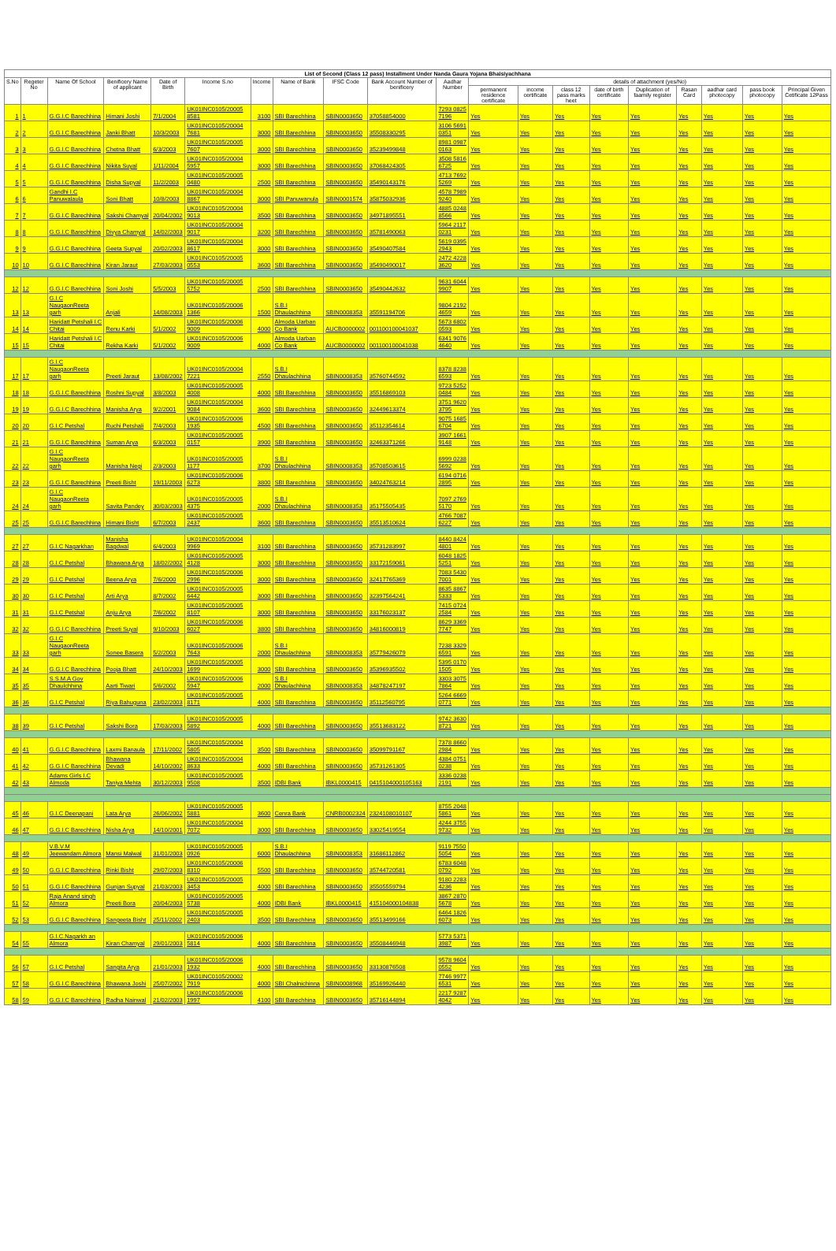| List of Second (Class 12 pass) Installment Under Nanda Gaura Yojana Bhaisiyachhana | | | | | | | | | | | | | | | | | | | |
| --- | --- | --- | --- | --- | --- | --- | --- | --- | --- | --- | --- | --- | --- | --- | --- | --- | --- | --- | --- |
| S.No | Regeter No | Name Of School | Benificery Name of applicant | Date of Birth | Income S.no | Income | Name of Bank | IFSC Code | Bank Account Number of benificery | Aadhar Number | details of attachment (yes/No) | | | | | | | | |
| | | | | | | | | | | | permanent residence certificate | income certificate | class 12 pass marks heet | date of birth certificate | Duplication of faamily register | Rasan Card | aadhar card photocopy | pass book photocopy | Principal Given Cetificate 12Pass |
| 1 | 1 | G.G.I.C Barechhina | Himani Joshi | 7/1/2004 | UK01INC0105/20005 8581 | 3100 | SBI Barechhina | SBIN0003650 | 37058854000 | 7293 0825 7196 | Yes | Yes | Yes | Yes | Yes | Yes | Yes | Yes | Yes |
| 2 | 2 | G.G.I.C Barechhina | Janki Bhatt | 10/3/2003 | UK01INC0105/20004 7681 | 3000 | SBI Barechhina | SBIN0003650 | 35508330295 | 3106 5691 0351 | Yes | Yes | Yes | Yes | Yes | Yes | Yes | Yes | Yes |
| 3 | 3 | G.G.I.C Barechhina | Chetna Bhatt | 6/3/2003 | UK01INC0105/20005 7607 | 3000 | SBI Barechhina | SBIN0003650 | 35239499848 | 8981 0987 0163 | Yes | Yes | Yes | Yes | Yes | Yes | Yes | Yes | Yes |
| 4 | 4 | G.G.I.C Barechhina | Nikita Suyal | 1/11/2004 | UK01INC0105/20004 5957 | 3000 | SBI Barechhina | SBIN0003650 | 37068424305 | 3508 5816 6725 | Yes | Yes | Yes | Yes | Yes | Yes | Yes | Yes | Yes |
| 5 | 5 | G.G.I.C Barechhina | Disha Supyal | 11/2/2003 | UK01INC0105/20005 0480 | 2500 | SBI Barechhina | SBIN0003650 | 35490143176 | 4713 7692 5269 | Yes | Yes | Yes | Yes | Yes | Yes | Yes | Yes | Yes |
| 6 | 6 | Gandhi I.C Panuwalaula | Soni Bhatt | 10/8/2003 | UK01INC0105/20004 8867 | 3000 | SBI Panuwanula | SBIN0001574 | 35875032936 | 4578 7989 9240 | Yes | Yes | Yes | Yes | Yes | Yes | Yes | Yes | Yes |
| 7 | 7 | G.G.I.C Barechhina | Sakshi Chamyal | 20/04/2002 | UK01INC0105/20004 9013 | 3500 | SBI Barechhina | SBIN0003650 | 34971895551 | 4885 0248 8566 | Yes | Yes | Yes | Yes | Yes | Yes | Yes | Yes | Yes |
| 8 | 8 | G.G.I.C Barechhina | Divya Chamyal | 14/02/2003 | UK01INC0105/20004 9017 | 3200 | SBI Barechhina | SBIN0003650 | 35781490063 | 5964 2117 0231 | Yes | Yes | Yes | Yes | Yes | Yes | Yes | Yes | Yes |
| 9 | 9 | G.G.I.C Barechhina | Geeta Supyal | 20/02/2003 | UK01INC0105/20004 8617 | 3000 | SBI Barechhina | SBIN0003650 | 35490407584 | 5619 0395 2943 | Yes | Yes | Yes | Yes | Yes | Yes | Yes | Yes | Yes |
| 10 | 10 | G.G.I.C Barechhina | Kiran Jaraut | 27/03/2003 | UK01INC0105/20005 0553 | 3600 | SBI Barechhina | SBIN0003650 | 35490490017 | 2472 4228 3620 | Yes | Yes | Yes | Yes | Yes | Yes | Yes | Yes | Yes |
| 12 | 12 | G.G.I.C Barechhina | Soni Joshi | 5/5/2003 | UK01INC0105/20005 5752 | 2500 | SBI Barechhina | SBIN0003650 | 35490442632 | 9631 6044 9907 | Yes | Yes | Yes | Yes | Yes | Yes | Yes | Yes | Yes |
| 13 | 13 | G.I.C NaugaonReeta garh | Anjali | 14/08/2003 | UK01INC0105/20006 1366 | 1500 | S.B.I Dhaulachhina | SBIN0008353 | 35591194706 | 9804 2192 4659 | Yes | Yes | Yes | Yes | Yes | Yes | Yes | Yes | Yes |
| 14 | 14 | Haridatt Petshali I.C Chitai | Renu Karki | 5/1/2002 | UK01INC0105/20006 9009 | 4000 | Almoda Uarban Co Bank | AUCB0000002 | 001100100041037 | 5673 6802 0593 | Yes | Yes | Yes | Yes | Yes | Yes | Yes | Yes | Yes |
| 15 | 15 | Haridatt Petshali I.C Chitai | Rekha Karki | 5/1/2002 | UK01INC0105/20006 9009 | 4000 | Almoda Uarban Co Bank | AUCB0000002 | 001100100041038 | 6341 9076 4640 | Yes | Yes | Yes | Yes | Yes | Yes | Yes | Yes | Yes |
| 17 | 17 | G.I.C NaugaonReeta garh | Preeti Jaraut | 13/08/2002 | UK01INC0105/20004 7221 | 2550 | S.B.I Dhaulachhina | SBIN0008353 | 35760744592 | 8378 8238 6593 | Yes | Yes | Yes | Yes | Yes | Yes | Yes | Yes | Yes |
| 18 | 18 | G.G.I.C Barechhina | Roshni Supyal | 3/8/2003 | UK01INC0105/20005 4008 | 4000 | SBI Barechhina | SBIN0003650 | 35516869103 | 9723 5252 0484 | Yes | Yes | Yes | Yes | Yes | Yes | Yes | Yes | Yes |
| 19 | 19 | G.G.I.C Barechhina | Manisha Arya | 9/2/2001 | UK01INC0105/20004 9084 | 3600 | SBI Barechhina | SBIN0003650 | 32449613374 | 3751 9620 3795 | Yes | Yes | Yes | Yes | Yes | Yes | Yes | Yes | Yes |
| 20 | 20 | G.I.C Petshal | Ruchi Petshali | 7/4/2003 | UK01INC0105/20006 1935 | 4500 | SBI Barechhina | SBIN0003650 | 35112354614 | 9075 1685 6704 | Yes | Yes | Yes | Yes | Yes | Yes | Yes | Yes | Yes |
| 21 | 21 | G.G.I.C Barechhina | Suman Arya | 6/3/2003 | UK01INC0105/20005 0157 | 3900 | SBI Barechhina | SBIN0003650 | 32463371266 | 3907 1661 9148 | Yes | Yes | Yes | Yes | Yes | Yes | Yes | Yes | Yes |
| 22 | 22 | G.I.C NaugaonReeta garh | Manisha Negi | 2/3/2003 | UK01INC0105/20005 1177 | 3700 | S.B.I Dhaulachhina | SBIN0008353 | 35708503615 | 6999 0238 5692 | Yes | Yes | Yes | Yes | Yes | Yes | Yes | Yes | Yes |
| 23 | 23 | G.G.I.C Barechhina | Preeti Bisht | 19/11/2003 | UK01INC0105/20006 6273 | 3800 | SBI Barechhina | SBIN0003650 | 34024763214 | 6194 0716 2895 | Yes | Yes | Yes | Yes | Yes | Yes | Yes | Yes | Yes |
| 24 | 24 | G.I.C NaugaonReeta garh | Savita Pandey | 30/03/2003 | UK01INC0105/20005 4375 | 2000 | S.B.I Dhaulachhina | SBIN0008353 | 35175505435 | 7097 2769 5170 | Yes | Yes | Yes | Yes | Yes | Yes | Yes | Yes | Yes |
| 25 | 25 | G.G.I.C Barechhina | Himani Bisht | 6/7/2003 | UK01INC0105/20005 2437 | 3600 | SBI Barechhina | SBIN0003650 | 35513510624 | 4766 7087 6227 | Yes | Yes | Yes | Yes | Yes | Yes | Yes | Yes | Yes |
| 27 | 27 | G.I.C Nagarkhan | Manisha Bagdwal | 6/4/2003 | UK01INC0105/20004 9969 | 3100 | SBI Barechhina | SBIN0003650 | 35731283997 | 8440 8424 4801 | Yes | Yes | Yes | Yes | Yes | Yes | Yes | Yes | Yes |
| 28 | 28 | G.I.C Petshal | Bhawana Arya | 18/02/2002 | UK01INC0105/20005 4128 | 3000 | SBI Barechhina | SBIN0003650 | 33172159061 | 6048 1825 5251 | Yes | Yes | Yes | Yes | Yes | Yes | Yes | Yes | Yes |
| 29 | 29 | G.I.C Petshal | Beena Arya | 7/6/2000 | UK01INC0105/20006 2996 | 3000 | SBI Barechhina | SBIN0003650 | 32417765369 | 7083 5430 7001 | Yes | Yes | Yes | Yes | Yes | Yes | Yes | Yes | Yes |
| 30 | 30 | G.I.C Petshal | Arti Arya | 8/7/2002 | UK01INC0105/20005 6442 | 3000 | SBI Barechhina | SBIN0003650 | 32397564241 | 8635 8867 5333 | Yes | Yes | Yes | Yes | Yes | Yes | Yes | Yes | Yes |
| 31 | 31 | G.I.C Petshal | Anju Arya | 7/6/2002 | UK01INC0105/20005 8107 | 3000 | SBI Barechhina | SBIN0003650 | 33176023137 | 7415 0724 2584 | Yes | Yes | Yes | Yes | Yes | Yes | Yes | Yes | Yes |
| 32 | 32 | G.G.I.C Barechhina | Preeti Suyal | 9/10/2003 | UK01INC0105/20006 6027 | 3800 | SBI Barechhina | SBIN0003650 | 34816000819 | 8629 3369 7747 | Yes | Yes | Yes | Yes | Yes | Yes | Yes | Yes | Yes |
| 33 | 33 | G.I.C NaugaonReeta garh | Sonee Basera | 5/2/2003 | UK01INC0105/20006 7643 | 2000 | S.B.I Dhaulachhina | SBIN0008353 | 35779426079 | 7238 3329 6591 | Yes | Yes | Yes | Yes | Yes | Yes | Yes | Yes | Yes |
| 34 | 34 | G.G.I.C Barechhina | Pooja Bhatt | 24/10/2003 | UK01INC0105/20005 1699 | 3000 | SBI Barechhina | SBIN0003650 | 35396935502 | 5395 0170 1505 | Yes | Yes | Yes | Yes | Yes | Yes | Yes | Yes | Yes |
| 35 | 35 | S.S.M.A Gov Dhaulchhina | Aarti Tiwari | 5/6/2002 | UK01INC0105/20006 5947 | 2000 | S.B.I Dhaulachhina | SBIN0008353 | 34878247197 | 3303 3075 7864 | Yes | Yes | Yes | Yes | Yes | Yes | Yes | Yes | Yes |
| 36 | 36 | G.I.C Petshal | Riya Bahuguna | 23/02/2003 | UK01INC0105/20005 8171 | 4000 | SBI Barechhina | SBIN0003650 | 35112560795 | 5264 6669 0771 | Yes | Yes | Yes | Yes | Yes | Yes | Yes | Yes | Yes |
| 38 | 39 | G.I.C Petshal | Sakshi Bora | 17/03/2003 | UK01INC0105/20005 5892 | 4000 | SBI Barechhina | SBIN0003650 | 35513683122 | 9742 3630 8721 | Yes | Yes | Yes | Yes | Yes | Yes | Yes | Yes | Yes |
| 40 | 41 | G.G.I.C Barechhina | Laxmi Banaula | 17/11/2002 | UK01INC0105/20004 5805 | 3500 | SBI Barechhina | SBIN0003650 | 35099791167 | 7378 8660 2984 | Yes | Yes | Yes | Yes | Yes | Yes | Yes | Yes | Yes |
| 41 | 42 | G.G.I.C Barechhina | Bhawana Devadi | 14/10/2002 | UK01INC0105/20004 8633 | 4000 | SBI Barechhina | SBIN0003650 | 35731261305 | 4384 0751 0238 | Yes | Yes | Yes | Yes | Yes | Yes | Yes | Yes | Yes |
| 42 | 43 | Adams Girls I.C Almoda | Taniya Mehta | 30/12/2003 | UK01INC0105/20005 9508 | 3500 | IDBI Bank | IBKL0000415 | 0415104000105163 | 3336 0238 2191 | Yes | Yes | Yes | Yes | Yes | Yes | Yes | Yes | Yes |
| 45 | 46 | G.I.C Deenapani | Lata Arya | 26/06/2002 | UK01INC0105/20005 5881 | 3600 | Cenra Bank | CNRB0002324 | 2324108010107 | 8755 2048 5861 | Yes | Yes | Yes | Yes | Yes | Yes | Yes | Yes | Yes |
| 46 | 47 | G.G.I.C Barechhina | Nisha Arya | 14/10/2001 | UK01INC0105/20004 7072 | 3000 | SBI Barechhina | SBIN0003650 | 33025419554 | 4244 3755 9732 | Yes | Yes | Yes | Yes | Yes | Yes | Yes | Yes | Yes |
| 48 | 49 | V.B.V.M Jeewandam Almora | Mansi Malwal | 31/01/2003 | UK01INC0105/20005 0926 | 6000 | S.B.I Dhaulachhina | SBIN0008353 | 31686112862 | 9119 7550 5054 | Yes | Yes | Yes | Yes | Yes | Yes | Yes | Yes | Yes |
| 49 | 50 | G.G.I.C Barechhina | Rinki Bisht | 29/07/2003 | UK01INC0105/20006 8310 | 5500 | SBI Barechhina | SBIN0003650 | 35744720581 | 6783 6048 0792 | Yes | Yes | Yes | Yes | Yes | Yes | Yes | Yes | Yes |
| 50 | 51 | G.G.I.C Barechhina | Gunjan Supyal | 21/03/2003 | UK01INC0105/20005 3453 | 4000 | SBI Barechhina | SBIN0003650 | 35505559794 | 9180 2283 4236 | Yes | Yes | Yes | Yes | Yes | Yes | Yes | Yes | Yes |
| 51 | 52 | Raja Anand singh Almora | Preeti Bora | 20/04/2003 | UK01INC0105/20005 5738 | 4000 | IDBI Bank | IBKL0000415 | 415104000104838 | 3867 2870 5678 | Yes | Yes | Yes | Yes | Yes | Yes | Yes | Yes | Yes |
| 52 | 53 | G.G.I.C Barechhina | Sangeeta Bisht | 25/11/2002 | UK01INC0105/20005 2403 | 3500 | SBI Barechhina | SBIN0003650 | 35513499166 | 6464 1826 6073 | Yes | Yes | Yes | Yes | Yes | Yes | Yes | Yes | Yes |
| 54 | 55 | G.I.C.Nagarkh an Almora | Kiran Chamyal | 29/01/2003 | UK01INC0105/20006 5814 | 4000 | SBI Barechhina | SBIN0003650 | 35508446948 | 5773 5371 3987 | Yes | Yes | Yes | Yes | Yes | Yes | Yes | Yes | Yes |
| 56 | 57 | G.I.C Petshal | Sangita Arya | 21/01/2003 | UK01INC0105/20006 1932 | 4000 | SBI Barechhina | SBIN0003650 | 33130876508 | 9578 9604 0552 | Yes | Yes | Yes | Yes | Yes | Yes | Yes | Yes | Yes |
| 57 | 58 | G.G.I.C Barechhina | Bhawana Joshi | 25/07/2002 | UK01INC0105/20002 7919 | 4000 | SBI Chalnichinna | SBIN0008968 | 35169926440 | 7746 9977 6531 | Yes | Yes | Yes | Yes | Yes | Yes | Yes | Yes | Yes |
| 58 | 59 | G.G.I.C Barechhina | Radha Nainwal | 21/02/2003 | UK01INC0105/20006 1997 | 4100 | SBI Barechhina | SBIN0003650 | 35716144894 | 2217 9287 4042 | Yes | Yes | Yes | Yes | Yes | Yes | Yes | Yes | Yes |